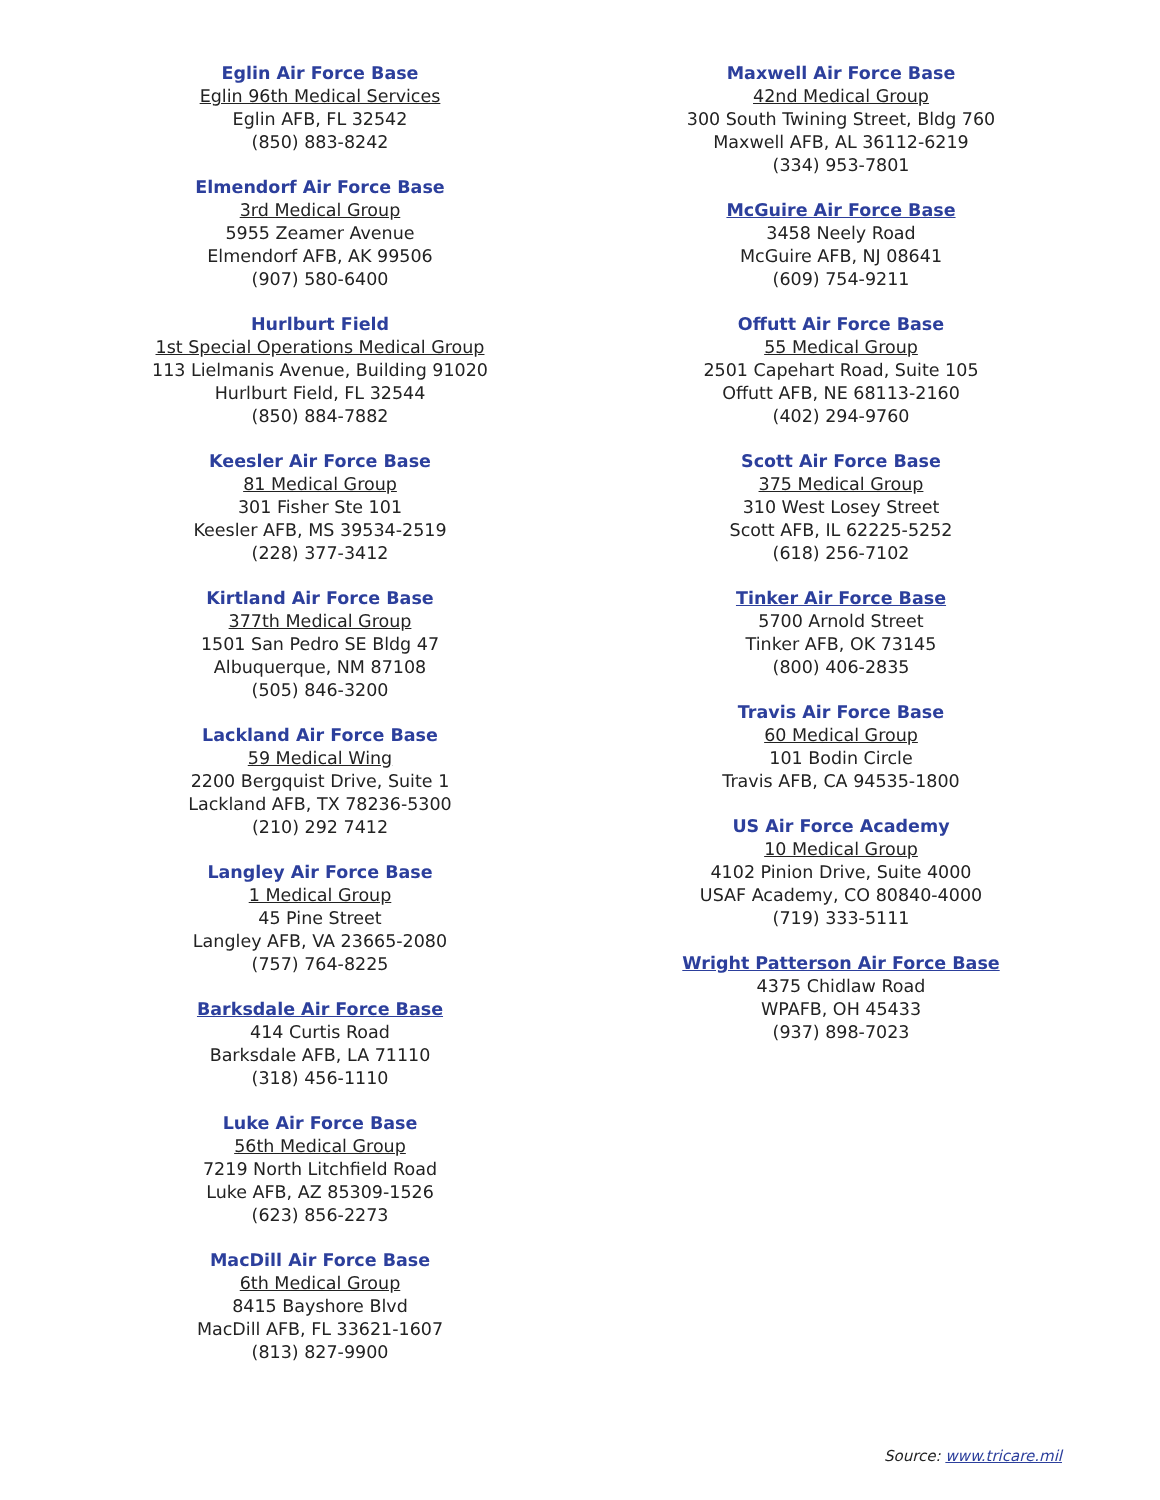Eglin Air Force Base
Eglin 96th Medical Services
Eglin AFB, FL 32542
(850) 883-8242
Elmendorf Air Force Base
3rd Medical Group
5955 Zeamer Avenue
Elmendorf AFB, AK 99506
(907) 580-6400
Hurlburt Field
1st Special Operations Medical Group
113 Lielmanis Avenue, Building 91020
Hurlburt Field, FL 32544
(850) 884-7882
Keesler Air Force Base
81 Medical Group
301 Fisher Ste 101
Keesler AFB, MS 39534-2519
(228) 377-3412
Kirtland Air Force Base
377th Medical Group
1501 San Pedro SE Bldg 47
Albuquerque, NM 87108
(505) 846-3200
Lackland Air Force Base
59 Medical Wing
2200 Bergquist Drive, Suite 1
Lackland AFB, TX 78236-5300
(210) 292 7412
Langley Air Force Base
1 Medical Group
45 Pine Street
Langley AFB, VA 23665-2080
(757) 764-8225
Barksdale Air Force Base
414 Curtis Road
Barksdale AFB, LA 71110
(318) 456-1110
Luke Air Force Base
56th Medical Group
7219 North Litchfield Road
Luke AFB, AZ 85309-1526
(623) 856-2273
MacDill Air Force Base
6th Medical Group
8415 Bayshore Blvd
MacDill AFB, FL 33621-1607
(813) 827-9900
Maxwell Air Force Base
42nd Medical Group
300 South Twining Street, Bldg 760
Maxwell AFB, AL 36112-6219
(334) 953-7801
McGuire Air Force Base
3458 Neely Road
McGuire AFB, NJ 08641
(609) 754-9211
Offutt Air Force Base
55 Medical Group
2501 Capehart Road, Suite 105
Offutt AFB, NE 68113-2160
(402) 294-9760
Scott Air Force Base
375 Medical Group
310 West Losey Street
Scott AFB, IL 62225-5252
(618) 256-7102
Tinker Air Force Base
5700 Arnold Street
Tinker AFB, OK 73145
(800) 406-2835
Travis Air Force Base
60 Medical Group
101 Bodin Circle
Travis AFB, CA 94535-1800
US Air Force Academy
10 Medical Group
4102 Pinion Drive, Suite 4000
USAF Academy, CO 80840-4000
(719) 333-5111
Wright Patterson Air Force Base
4375 Chidlaw Road
WPAFB, OH 45433
(937) 898-7023
Source: www.tricare.mil